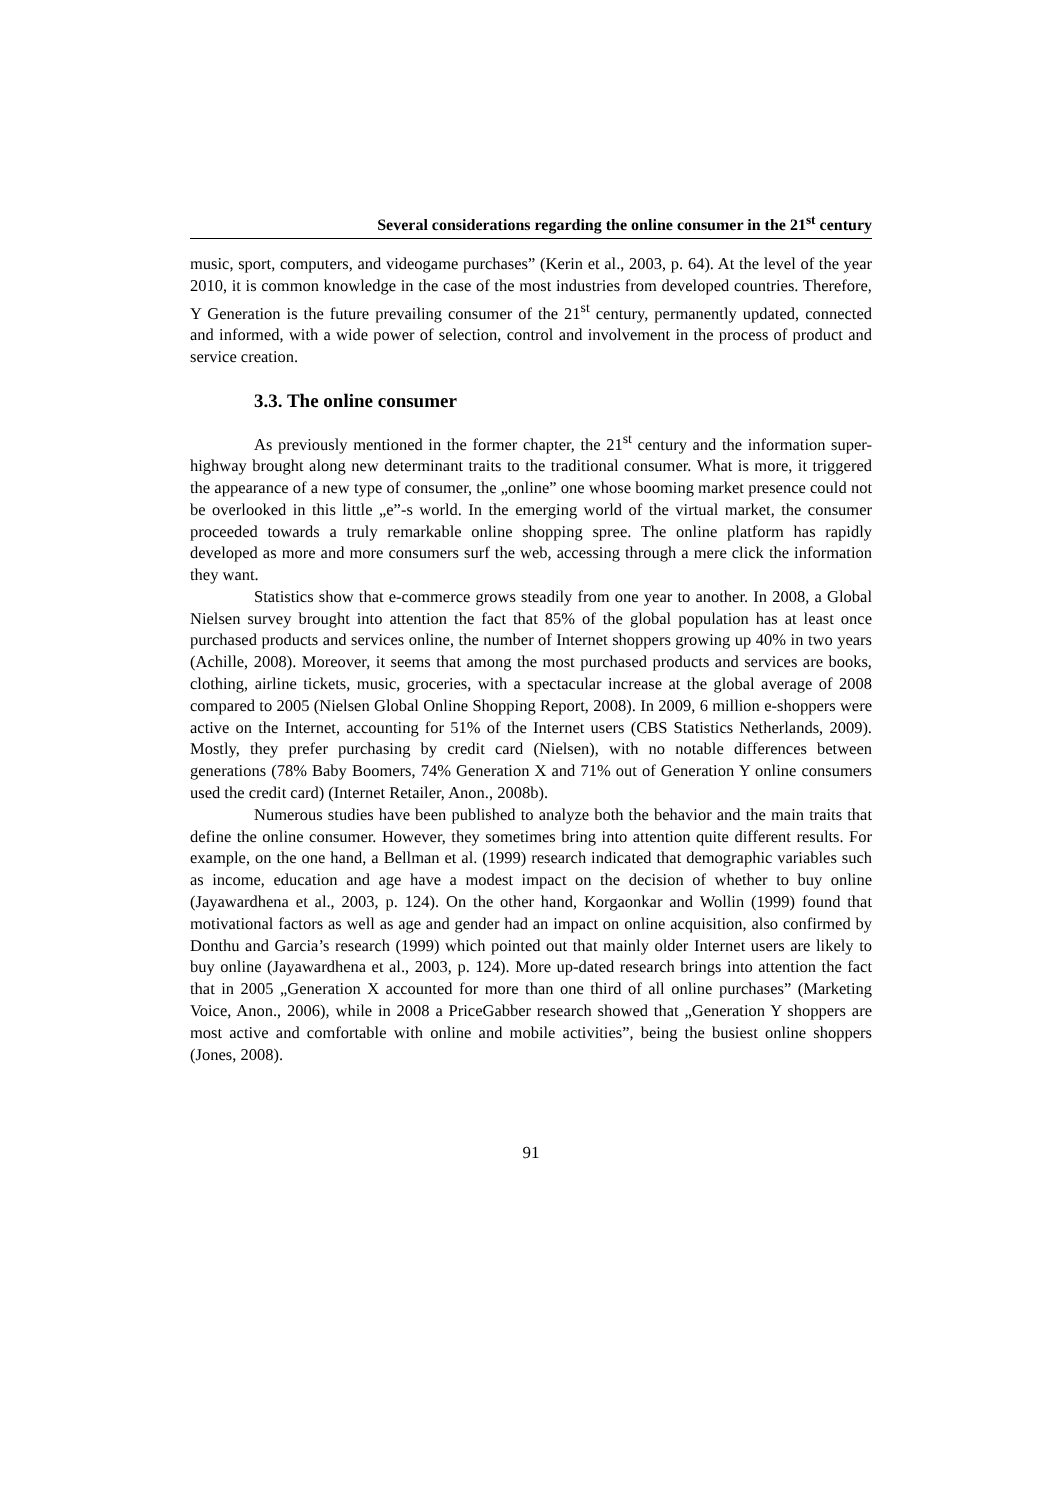Several considerations regarding the online consumer in the 21<sup>st</sup> century
music, sport, computers, and videogame purchases” (Kerin et al., 2003, p. 64). At the level of the year 2010, it is common knowledge in the case of the most industries from developed countries. Therefore, Y Generation is the future prevailing consumer of the 21<sup>st</sup> century, permanently updated, connected and informed, with a wide power of selection, control and involvement in the process of product and service creation.
3.3. The online consumer
As previously mentioned in the former chapter, the 21<sup>st</sup> century and the information super-highway brought along new determinant traits to the traditional consumer. What is more, it triggered the appearance of a new type of consumer, the „online” one whose booming market presence could not be overlooked in this little „e”-s world. In the emerging world of the virtual market, the consumer proceeded towards a truly remarkable online shopping spree. The online platform has rapidly developed as more and more consumers surf the web, accessing through a mere click the information they want.
Statistics show that e-commerce grows steadily from one year to another. In 2008, a Global Nielsen survey brought into attention the fact that 85% of the global population has at least once purchased products and services online, the number of Internet shoppers growing up 40% in two years (Achille, 2008). Moreover, it seems that among the most purchased products and services are books, clothing, airline tickets, music, groceries, with a spectacular increase at the global average of 2008 compared to 2005 (Nielsen Global Online Shopping Report, 2008). In 2009, 6 million e-shoppers were active on the Internet, accounting for 51% of the Internet users (CBS Statistics Netherlands, 2009). Mostly, they prefer purchasing by credit card (Nielsen), with no notable differences between generations (78% Baby Boomers, 74% Generation X and 71% out of Generation Y online consumers used the credit card) (Internet Retailer, Anon., 2008b).
Numerous studies have been published to analyze both the behavior and the main traits that define the online consumer. However, they sometimes bring into attention quite different results. For example, on the one hand, a Bellman et al. (1999) research indicated that demographic variables such as income, education and age have a modest impact on the decision of whether to buy online (Jayawardhena et al., 2003, p. 124). On the other hand, Korgaonkar and Wollin (1999) found that motivational factors as well as age and gender had an impact on online acquisition, also confirmed by Donthu and Garcia’s research (1999) which pointed out that mainly older Internet users are likely to buy online (Jayawardhena et al., 2003, p. 124). More up-dated research brings into attention the fact that in 2005 „Generation X accounted for more than one third of all online purchases” (Marketing Voice, Anon., 2006), while in 2008 a PriceGabber research showed that „Generation Y shoppers are most active and comfortable with online and mobile activities”, being the busiest online shoppers (Jones, 2008).
91